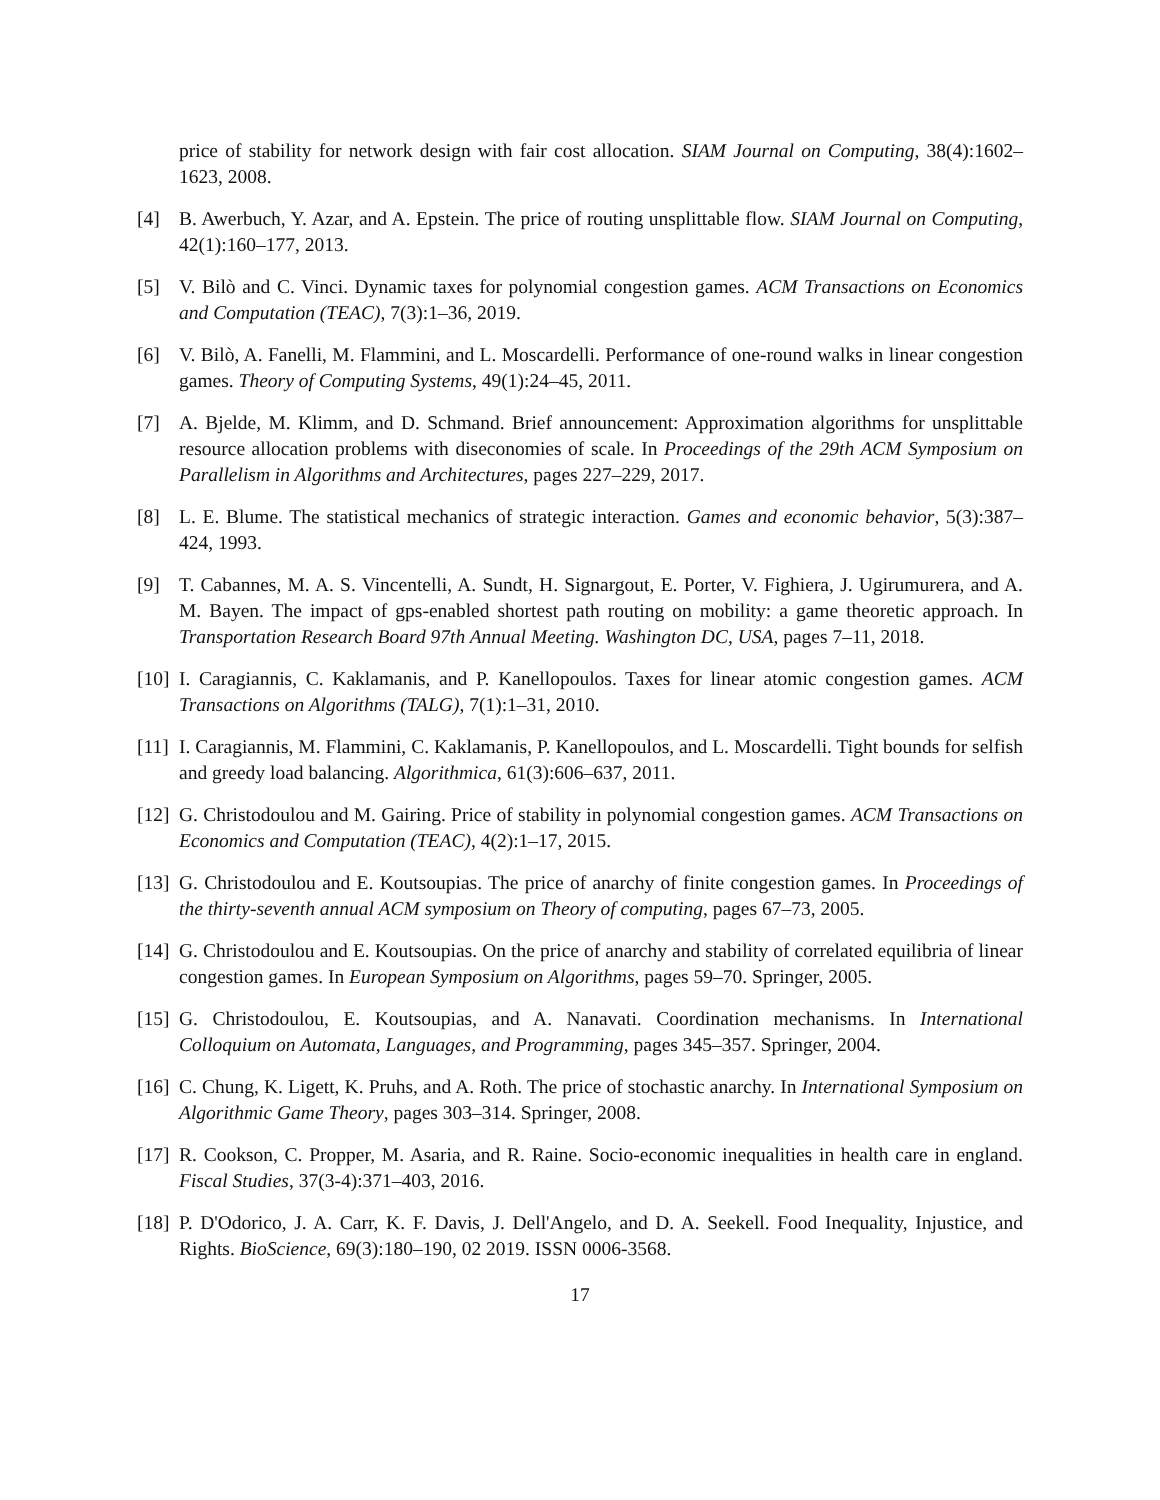price of stability for network design with fair cost allocation. SIAM Journal on Computing, 38(4):1602–1623, 2008.
[4] B. Awerbuch, Y. Azar, and A. Epstein. The price of routing unsplittable flow. SIAM Journal on Computing, 42(1):160–177, 2013.
[5] V. Bilò and C. Vinci. Dynamic taxes for polynomial congestion games. ACM Transactions on Economics and Computation (TEAC), 7(3):1–36, 2019.
[6] V. Bilò, A. Fanelli, M. Flammini, and L. Moscardelli. Performance of one-round walks in linear congestion games. Theory of Computing Systems, 49(1):24–45, 2011.
[7] A. Bjelde, M. Klimm, and D. Schmand. Brief announcement: Approximation algorithms for unsplittable resource allocation problems with diseconomies of scale. In Proceedings of the 29th ACM Symposium on Parallelism in Algorithms and Architectures, pages 227–229, 2017.
[8] L. E. Blume. The statistical mechanics of strategic interaction. Games and economic behavior, 5(3):387–424, 1993.
[9] T. Cabannes, M. A. S. Vincentelli, A. Sundt, H. Signargout, E. Porter, V. Fighiera, J. Ugirumurera, and A. M. Bayen. The impact of gps-enabled shortest path routing on mobility: a game theoretic approach. In Transportation Research Board 97th Annual Meeting. Washington DC, USA, pages 7–11, 2018.
[10]
I. Caragiannis, C. Kaklamanis, and P. Kanellopoulos. Taxes for linear atomic congestion games. ACM Transactions on Algorithms (TALG), 7(1):1–31, 2010.
[11]
I. Caragiannis, M. Flammini, C. Kaklamanis, P. Kanellopoulos, and L. Moscardelli. Tight bounds for selfish and greedy load balancing. Algorithmica, 61(3):606–637, 2011.
[12]
G. Christodoulou and M. Gairing. Price of stability in polynomial congestion games. ACM Transactions on Economics and Computation (TEAC), 4(2):1–17, 2015.
[13]
G. Christodoulou and E. Koutsoupias. The price of anarchy of finite congestion games. In Proceedings of the thirty-seventh annual ACM symposium on Theory of computing, pages 67–73, 2005.
[14]
G. Christodoulou and E. Koutsoupias. On the price of anarchy and stability of correlated equilibria of linear congestion games. In European Symposium on Algorithms, pages 59–70. Springer, 2005.
[15]
G. Christodoulou, E. Koutsoupias, and A. Nanavati. Coordination mechanisms. In International Colloquium on Automata, Languages, and Programming, pages 345–357. Springer, 2004.
[16]
C. Chung, K. Ligett, K. Pruhs, and A. Roth. The price of stochastic anarchy. In International Symposium on Algorithmic Game Theory, pages 303–314. Springer, 2008.
[17]
R. Cookson, C. Propper, M. Asaria, and R. Raine. Socio-economic inequalities in health care in england. Fiscal Studies, 37(3-4):371–403, 2016.
[18]
P. D'Odorico, J. A. Carr, K. F. Davis, J. Dell'Angelo, and D. A. Seekell. Food Inequality, Injustice, and Rights. BioScience, 69(3):180–190, 02 2019. ISSN 0006-3568.
17